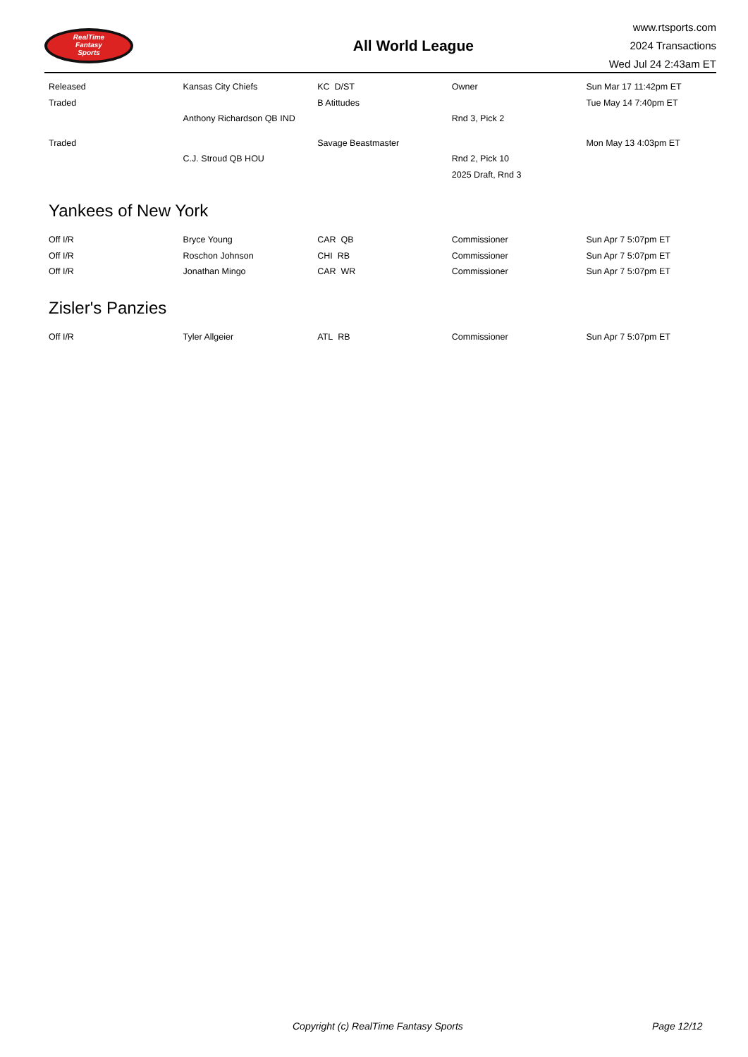RealTime
Fantasy
Sports
All World League
www.rtsports.com
2024 Transactions
Wed Jul 24 2:43am ET
| Released | Kansas City Chiefs | KC D/ST | Owner | Sun Mar 17 11:42pm ET |
| Traded | | B Atittudes | | Tue May 14 7:40pm ET |
| | Anthony Richardson QB IND | | Rnd 3, Pick 2 | |
| Traded | | Savage Beastmaster | | Mon May 13 4:03pm ET |
| | C.J. Stroud QB HOU | | Rnd 2, Pick 10 | |
| | | | 2025 Draft, Rnd 3 | |
Yankees of New York
| Off I/R | Bryce Young | CAR QB | Commissioner | Sun Apr 7 5:07pm ET |
| Off I/R | Roschon Johnson | CHI RB | Commissioner | Sun Apr 7 5:07pm ET |
| Off I/R | Jonathan Mingo | CAR WR | Commissioner | Sun Apr 7 5:07pm ET |
Zisler's Panzies
| Off I/R | Tyler Allgeier | ATL RB | Commissioner | Sun Apr 7 5:07pm ET |
Copyright (c) RealTime Fantasy Sports Page 12/12